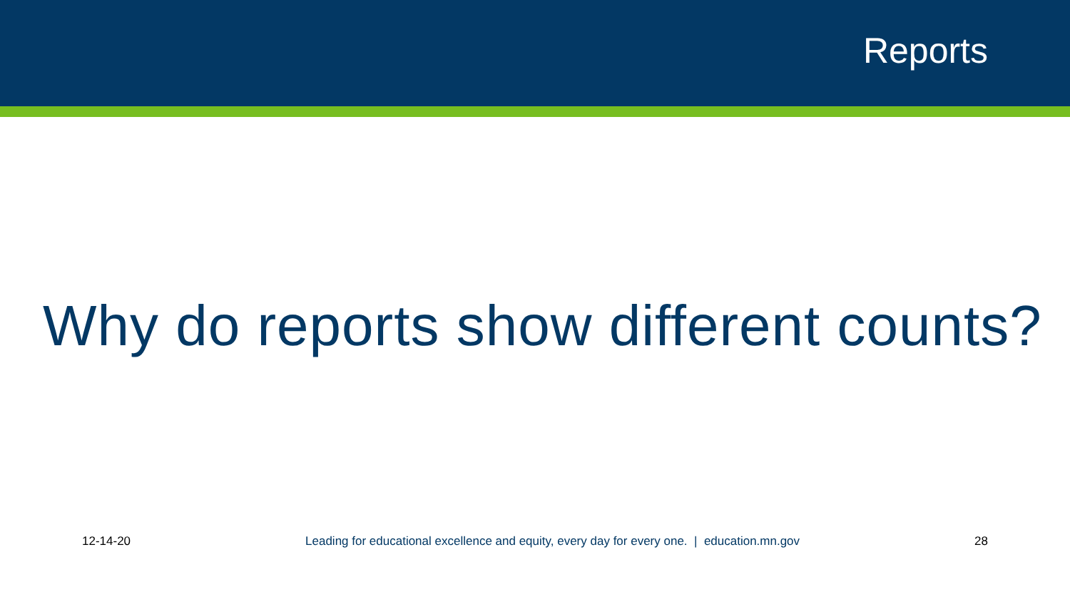Reports
Why do reports show different counts?
12-14-20 Leading for educational excellence and equity, every day for every one. | education.mn.gov 28